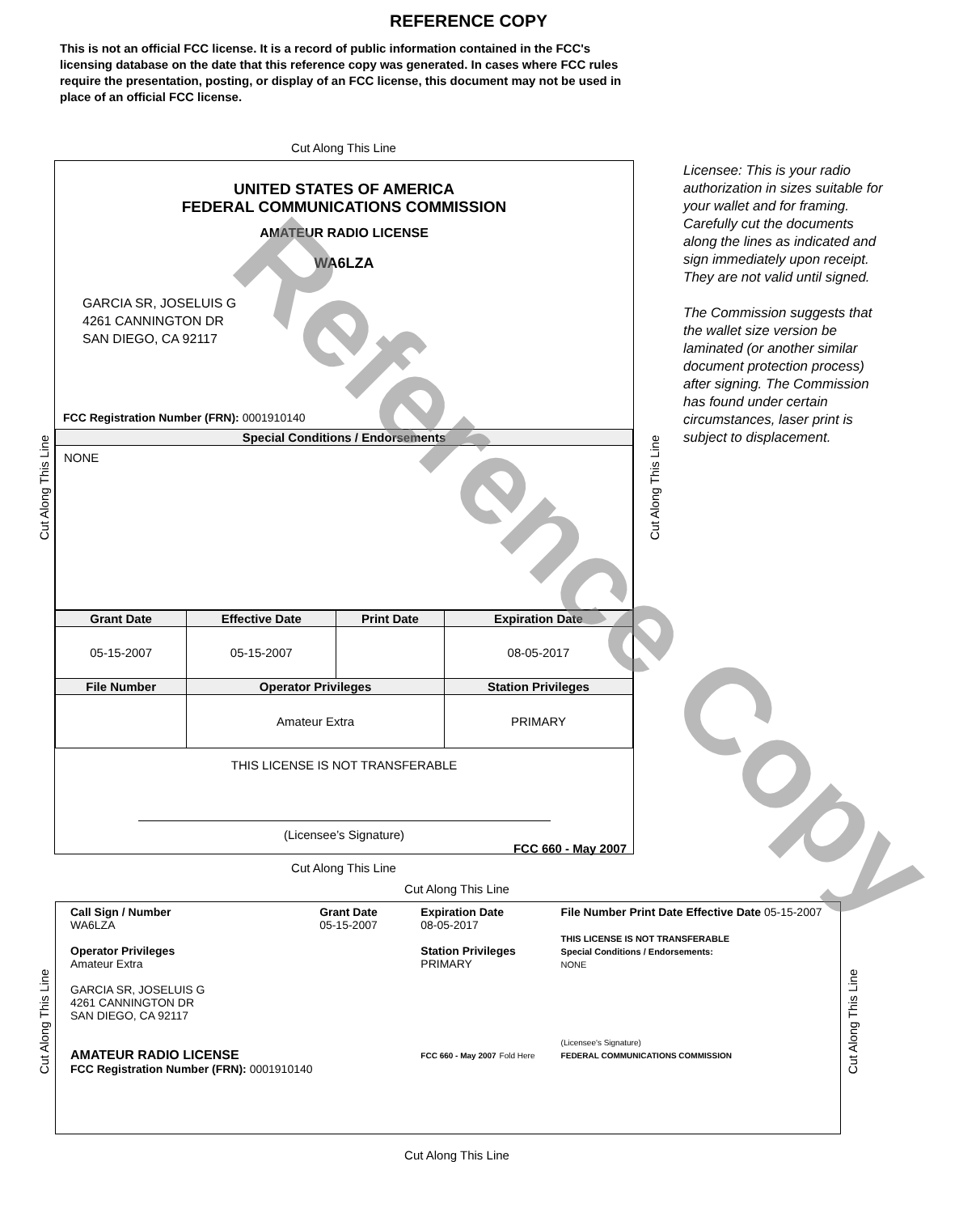REFERENCE COPY
This is not an official FCC license. It is a record of public information contained in the FCC's licensing database on the date that this reference copy was generated. In cases where FCC rules require the presentation, posting, or display of an FCC license, this document may not be used in place of an official FCC license.
Cut Along This Line
UNITED STATES OF AMERICA
FEDERAL COMMUNICATIONS COMMISSION
AMATEUR RADIO LICENSE
WA6LZA
GARCIA SR, JOSELUIS G
4261 CANNINGTON DR
SAN DIEGO, CA 92117
FCC Registration Number (FRN): 0001910140
| Special Conditions / Endorsements |
| --- |
| NONE |
| Grant Date | Effective Date | Print Date | Expiration Date |
| --- | --- | --- | --- |
| 05-15-2007 | 05-15-2007 | | 08-05-2017 |
| File Number | Operator Privileges | | Station Privileges |
| | Amateur Extra | | PRIMARY |
THIS LICENSE IS NOT TRANSFERABLE
(Licensee’s Signature)
FCC 660 - May 2007
Licensee: This is your radio authorization in sizes suitable for your wallet and for framing. Carefully cut the documents along the lines as indicated and sign immediately upon receipt. They are not valid until signed.
The Commission suggests that the wallet size version be laminated (or another similar document protection process) after signing. The Commission has found under certain circumstances, laser print is subject to displacement.
Cut Along This Line Cut Along This Line
Cut Along This Line
Cut Along This Line
Call Sign / Number
WA6LZA
Operator Privileges
Amateur Extra
GARCIA SR, JOSELUIS G
4261 CANNINGTON DR
SAN DIEGO, CA 92117
AMATEUR RADIO LICENSE
FCC Registration Number (FRN): 0001910140
Grant Date
05-15-2007
Expiration Date
08-05-2017
Station Privileges
PRIMARY
FCC 660 - May 2007 Fold Here
File Number Print Date Effective Date 05-15-2007
THIS LICENSE IS NOT TRANSFERABLE
Special Conditions / Endorsements:
NONE
(Licensee's Signature)
FEDERAL COMMUNICATIONS COMMISSION
Cut Along This Line Cut Along This Line
Cut Along This Line
Reference Copy